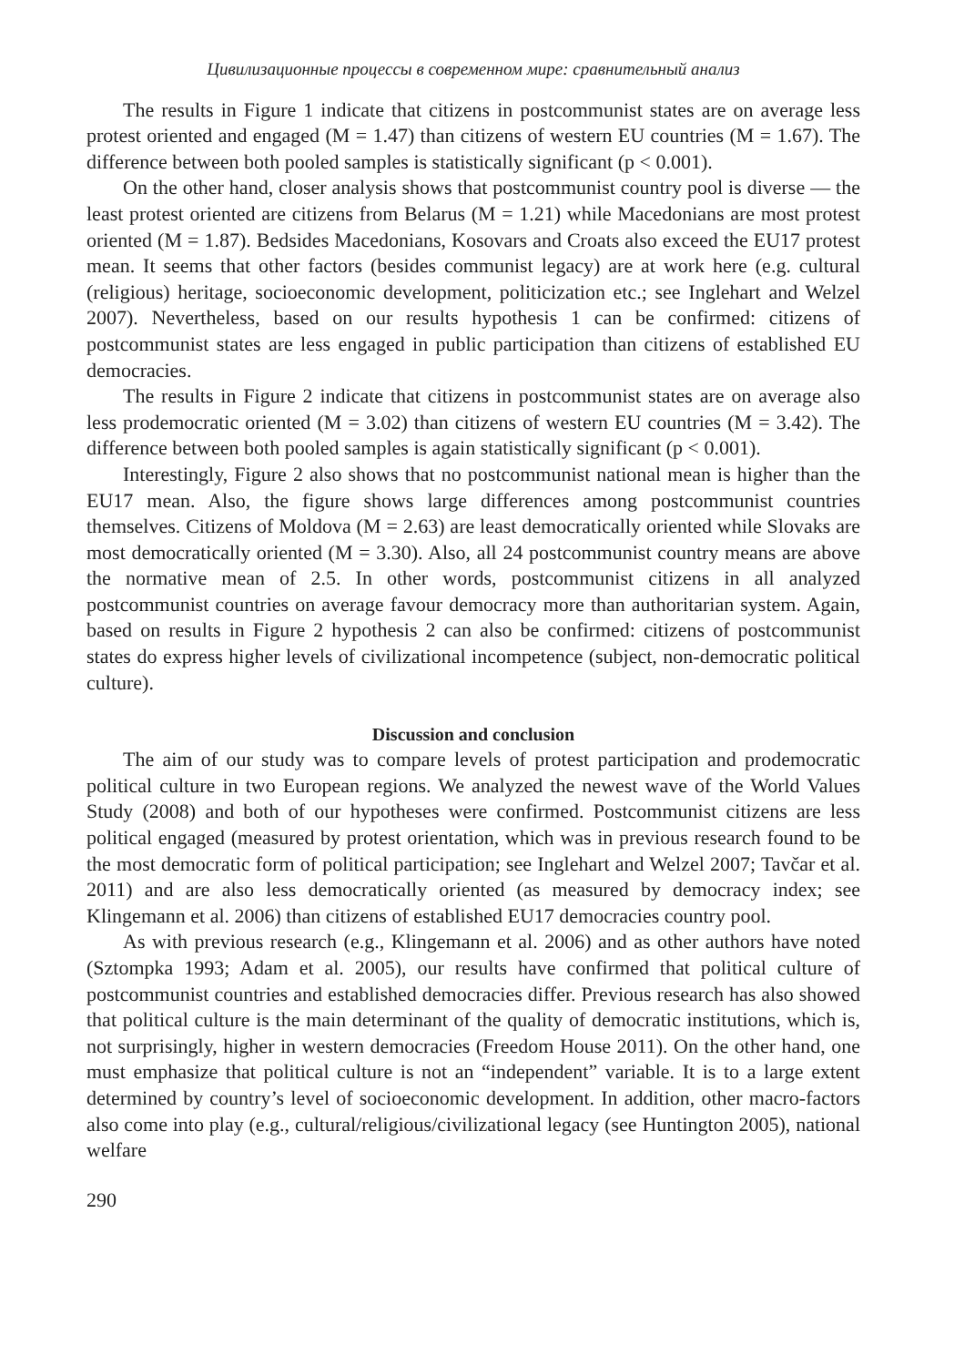Цивилизационные процессы в современном мире: сравнительный анализ
The results in Figure 1 indicate that citizens in postcommunist states are on average less protest oriented and engaged (M = 1.47) than citizens of western EU countries (M = 1.67). The difference between both pooled samples is statistically significant (p < 0.001).
On the other hand, closer analysis shows that postcommunist country pool is diverse — the least protest oriented are citizens from Belarus (M = 1.21) while Macedonians are most protest oriented (M = 1.87). Bedsides Macedonians, Kosovars and Croats also exceed the EU17 protest mean. It seems that other factors (besides communist legacy) are at work here (e.g. cultural (religious) heritage, socioeconomic development, politicization etc.; see Inglehart and Welzel 2007). Nevertheless, based on our results hypothesis 1 can be confirmed: citizens of postcommunist states are less engaged in public participation than citizens of established EU democracies.
The results in Figure 2 indicate that citizens in postcommunist states are on average also less prodemocratic oriented (M = 3.02) than citizens of western EU countries (M = 3.42). The difference between both pooled samples is again statistically significant (p < 0.001).
Interestingly, Figure 2 also shows that no postcommunist national mean is higher than the EU17 mean. Also, the figure shows large differences among postcommunist countries themselves. Citizens of Moldova (M = 2.63) are least democratically oriented while Slovaks are most democratically oriented (M = 3.30). Also, all 24 postcommunist country means are above the normative mean of 2.5. In other words, postcommunist citizens in all analyzed postcommunist countries on average favour democracy more than authoritarian system. Again, based on results in Figure 2 hypothesis 2 can also be confirmed: citizens of postcommunist states do express higher levels of civilizational incompetence (subject, non-democratic political culture).
Discussion and conclusion
The aim of our study was to compare levels of protest participation and prodemocratic political culture in two European regions. We analyzed the newest wave of the World Values Study (2008) and both of our hypotheses were confirmed. Postcommunist citizens are less political engaged (measured by protest orientation, which was in previous research found to be the most democratic form of political participation; see Inglehart and Welzel 2007; Tavčar et al. 2011) and are also less democratically oriented (as measured by democracy index; see Klingemann et al. 2006) than citizens of established EU17 democracies country pool.
As with previous research (e.g., Klingemann et al. 2006) and as other authors have noted (Sztompka 1993; Adam et al. 2005), our results have confirmed that political culture of postcommunist countries and established democracies differ. Previous research has also showed that political culture is the main determinant of the quality of democratic institutions, which is, not surprisingly, higher in western democracies (Freedom House 2011). On the other hand, one must emphasize that political culture is not an “independent” variable. It is to a large extent determined by country’s level of socioeconomic development. In addition, other macro-factors also come into play (e.g., cultural/religious/civilizational legacy (see Huntington 2005), national welfare
290